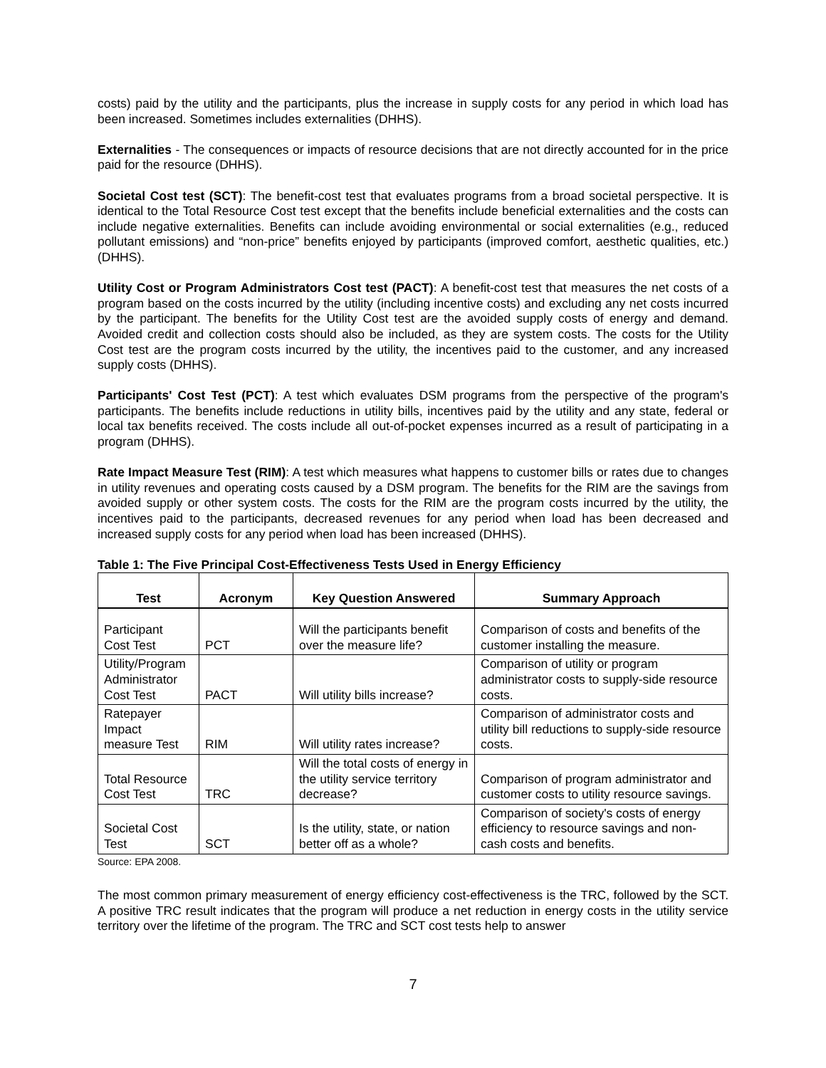costs) paid by the utility and the participants, plus the increase in supply costs for any period in which load has been increased. Sometimes includes externalities (DHHS).
Externalities - The consequences or impacts of resource decisions that are not directly accounted for in the price paid for the resource (DHHS).
Societal Cost test (SCT): The benefit-cost test that evaluates programs from a broad societal perspective. It is identical to the Total Resource Cost test except that the benefits include beneficial externalities and the costs can include negative externalities. Benefits can include avoiding environmental or social externalities (e.g., reduced pollutant emissions) and “non-price” benefits enjoyed by participants (improved comfort, aesthetic qualities, etc.) (DHHS).
Utility Cost or Program Administrators Cost test (PACT): A benefit-cost test that measures the net costs of a program based on the costs incurred by the utility (including incentive costs) and excluding any net costs incurred by the participant. The benefits for the Utility Cost test are the avoided supply costs of energy and demand. Avoided credit and collection costs should also be included, as they are system costs. The costs for the Utility Cost test are the program costs incurred by the utility, the incentives paid to the customer, and any increased supply costs (DHHS).
Participants' Cost Test (PCT): A test which evaluates DSM programs from the perspective of the program's participants. The benefits include reductions in utility bills, incentives paid by the utility and any state, federal or local tax benefits received. The costs include all out-of-pocket expenses incurred as a result of participating in a program (DHHS).
Rate Impact Measure Test (RIM): A test which measures what happens to customer bills or rates due to changes in utility revenues and operating costs caused by a DSM program. The benefits for the RIM are the savings from avoided supply or other system costs. The costs for the RIM are the program costs incurred by the utility, the incentives paid to the participants, decreased revenues for any period when load has been decreased and increased supply costs for any period when load has been increased (DHHS).
Table 1: The Five Principal Cost-Effectiveness Tests Used in Energy Efficiency
| Test | Acronym | Key Question Answered | Summary Approach |
| --- | --- | --- | --- |
| Participant Cost Test | PCT | Will the participants benefit over the measure life? | Comparison of costs and benefits of the customer installing the measure. |
| Utility/Program Administrator Cost Test | PACT | Will utility bills increase? | Comparison of utility or program administrator costs to supply-side resource costs. |
| Ratepayer Impact measure Test | RIM | Will utility rates increase? | Comparison of administrator costs and utility bill reductions to supply-side resource costs. |
| Total Resource Cost Test | TRC | Will the total costs of energy in the utility service territory decrease? | Comparison of program administrator and customer costs to utility resource savings. |
| Societal Cost Test | SCT | Is the utility, state, or nation better off as a whole? | Comparison of society's costs of energy efficiency to resource savings and non-cash costs and benefits. |
Source: EPA 2008.
The most common primary measurement of energy efficiency cost-effectiveness is the TRC, followed by the SCT. A positive TRC result indicates that the program will produce a net reduction in energy costs in the utility service territory over the lifetime of the program. The TRC and SCT cost tests help to answer
7